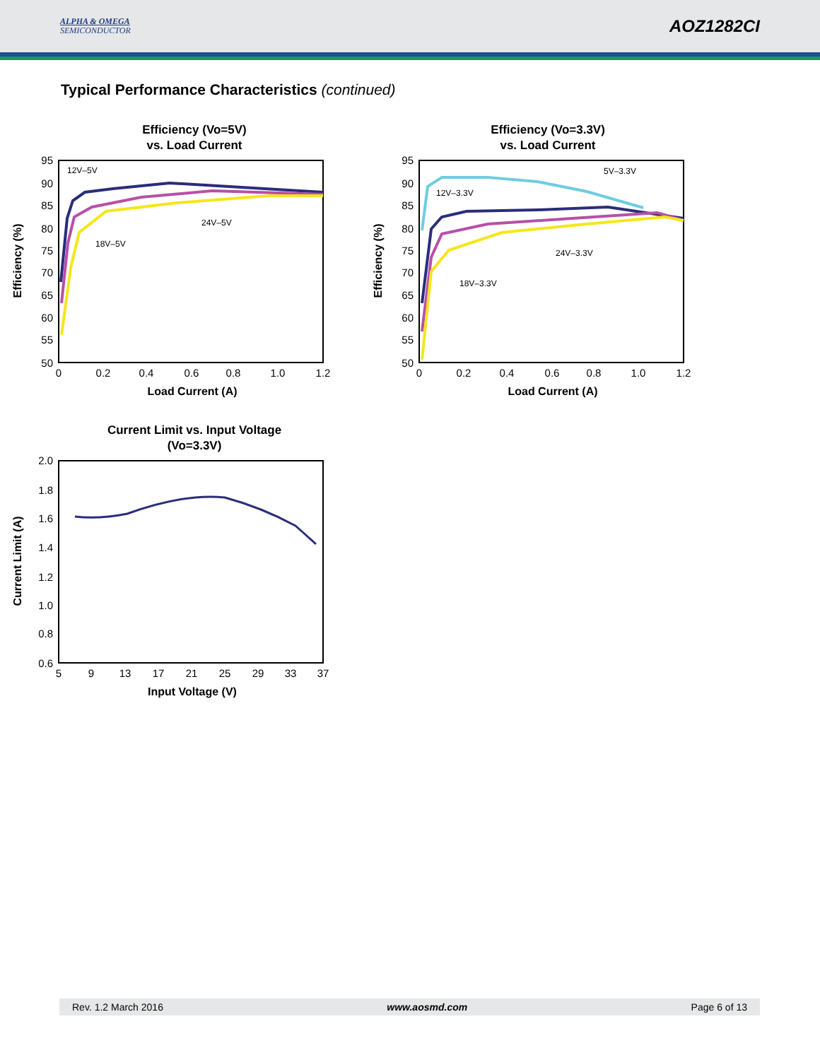ALPHA & OMEGA
SEMICONDUCTOR
AOZ1282CI
Typical Performance Characteristics (continued)
Efficiency (Vo=5V)
vs. Load Current
95
90
85
80
75
70
65
60
55
50
0
0.2
0.4
0.6
0.8
1.0
1.2
Load Current (A)
Efficiency (%)
12V–5V
18V–5V
24V–5V
Efficiency (Vo=3.3V)
vs. Load Current
95
90
85
80
75
70
65
60
55
50
0
0.2
0.4
0.6
0.8
1.0
1.2
Load Current (A)
Efficiency (%)
5V–3.3V
12V–3.3V
24V–3.3V
18V–3.3V
Current Limit vs. Input Voltage
(Vo=3.3V)
2.0
1.8
1.6
1.4
1.2
1.0
0.8
0.6
5
9
13
17
21
25
29
33
37
Input Voltage (V)
Current Limit (A)
Rev. 1.2 March 2016 www.aosmd.com Page 6 of 13